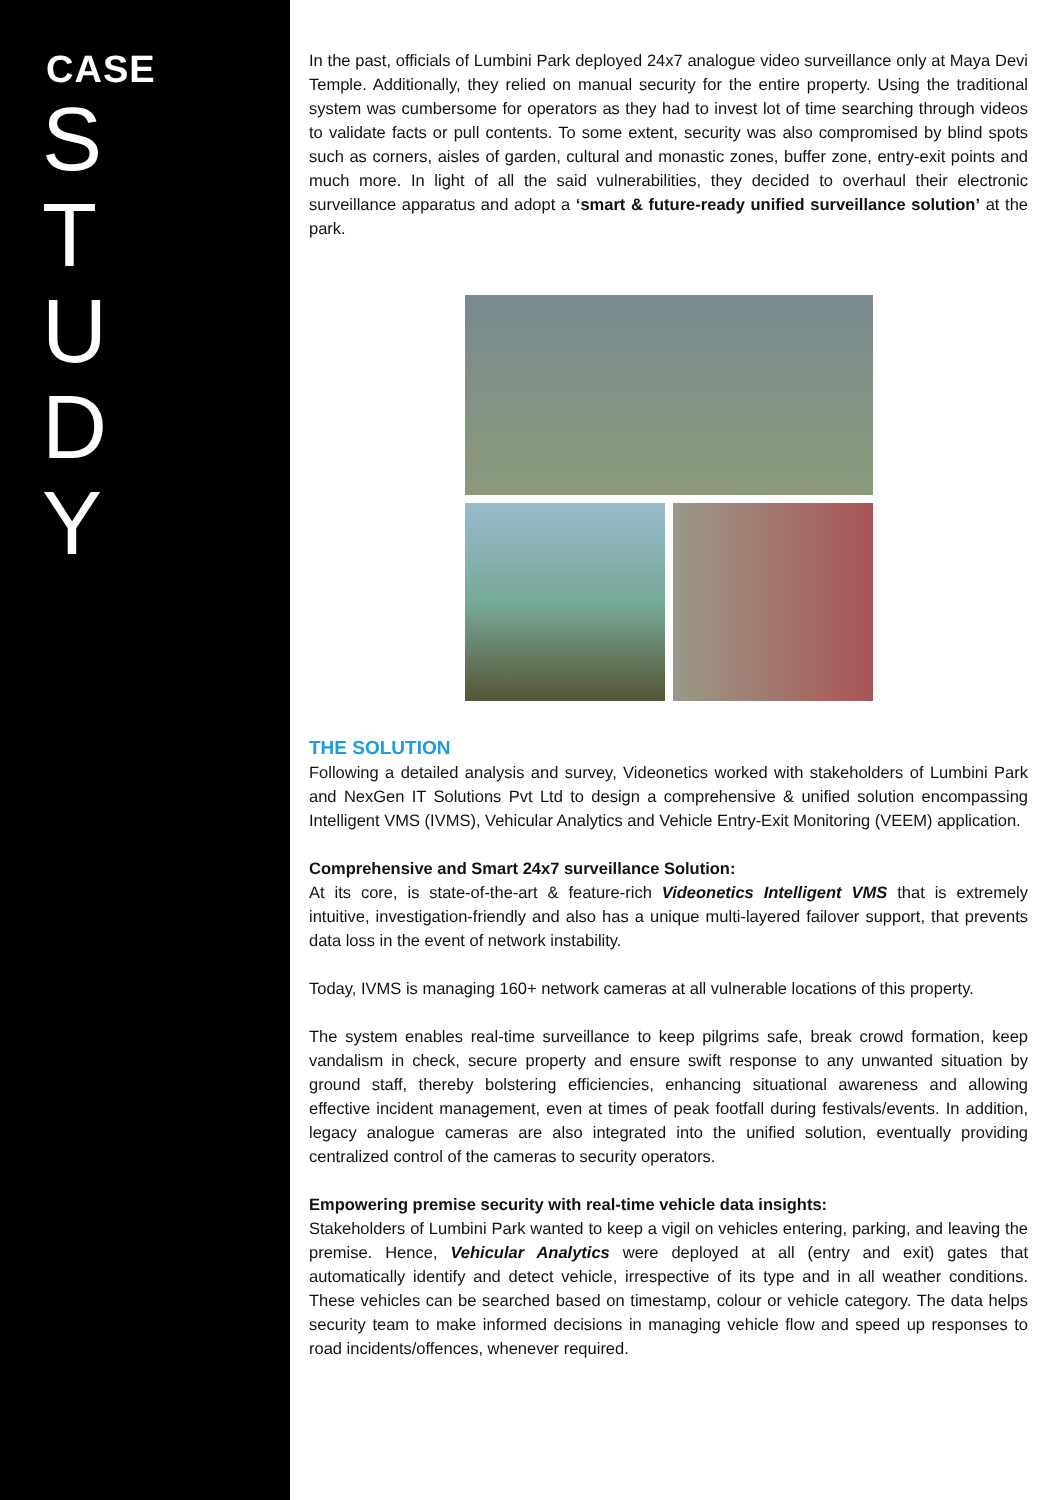CASE
S T U D Y
In the past, officials of Lumbini Park deployed 24x7 analogue video surveillance only at Maya Devi Temple. Additionally, they relied on manual security for the entire property. Using the traditional system was cumbersome for operators as they had to invest lot of time searching through videos to validate facts or pull contents. To some extent, security was also compromised by blind spots such as corners, aisles of garden, cultural and monastic zones, buffer zone, entry-exit points and much more. In light of all the said vulnerabilities, they decided to overhaul their electronic surveillance apparatus and adopt a ‘smart & future-ready unified surveillance solution’ at the park.
THE SOLUTION
Following a detailed analysis and survey, Videonetics worked with stakeholders of Lumbini Park and NexGen IT Solutions Pvt Ltd to design a comprehensive & unified solution encompassing Intelligent VMS (IVMS), Vehicular Analytics and Vehicle Entry-Exit Monitoring (VEEM) application.
Comprehensive and Smart 24x7 surveillance Solution:
At its core, is state-of-the-art & feature-rich Videonetics Intelligent VMS that is extremely intuitive, investigation-friendly and also has a unique multi-layered failover support, that prevents data loss in the event of network instability.
Today, IVMS is managing 160+ network cameras at all vulnerable locations of this property.
The system enables real-time surveillance to keep pilgrims safe, break crowd formation, keep vandalism in check, secure property and ensure swift response to any unwanted situation by ground staff, thereby bolstering efficiencies, enhancing situational awareness and allowing effective incident management, even at times of peak footfall during festivals/events. In addition, legacy analogue cameras are also integrated into the unified solution, eventually providing centralized control of the cameras to security operators.
Empowering premise security with real-time vehicle data insights:
Stakeholders of Lumbini Park wanted to keep a vigil on vehicles entering, parking, and leaving the premise. Hence, Vehicular Analytics were deployed at all (entry and exit) gates that automatically identify and detect vehicle, irrespective of its type and in all weather conditions. These vehicles can be searched based on timestamp, colour or vehicle category. The data helps security team to make informed decisions in managing vehicle flow and speed up responses to road incidents/offences, whenever required.